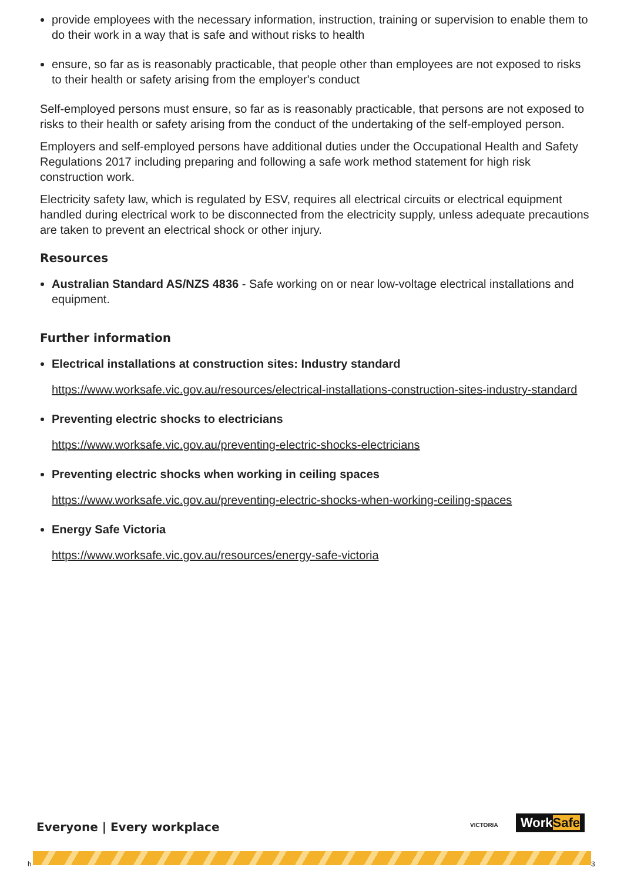provide employees with the necessary information, instruction, training or supervision to enable them to do their work in a way that is safe and without risks to health
ensure, so far as is reasonably practicable, that people other than employees are not exposed to risks to their health or safety arising from the employer's conduct
Self-employed persons must ensure, so far as is reasonably practicable, that persons are not exposed to risks to their health or safety arising from the conduct of the undertaking of the self-employed person.
Employers and self-employed persons have additional duties under the Occupational Health and Safety Regulations 2017 including preparing and following a safe work method statement for high risk construction work.
Electricity safety law, which is regulated by ESV, requires all electrical circuits or electrical equipment handled during electrical work to be disconnected from the electricity supply, unless adequate precautions are taken to prevent an electrical shock or other injury.
Resources
Australian Standard AS/NZS 4836 - Safe working on or near low-voltage electrical installations and equipment.
Further information
Electrical installations at construction sites: Industry standard
https://www.worksafe.vic.gov.au/resources/electrical-installations-construction-sites-industry-standard
Preventing electric shocks to electricians
https://www.worksafe.vic.gov.au/preventing-electric-shocks-electricians
Preventing electric shocks when working in ceiling spaces
https://www.worksafe.vic.gov.au/preventing-electric-shocks-when-working-ceiling-spaces
Energy Safe Victoria
https://www.worksafe.vic.gov.au/resources/energy-safe-victoria
Everyone | Every workplace VICTORIA WorkSafe
h 3